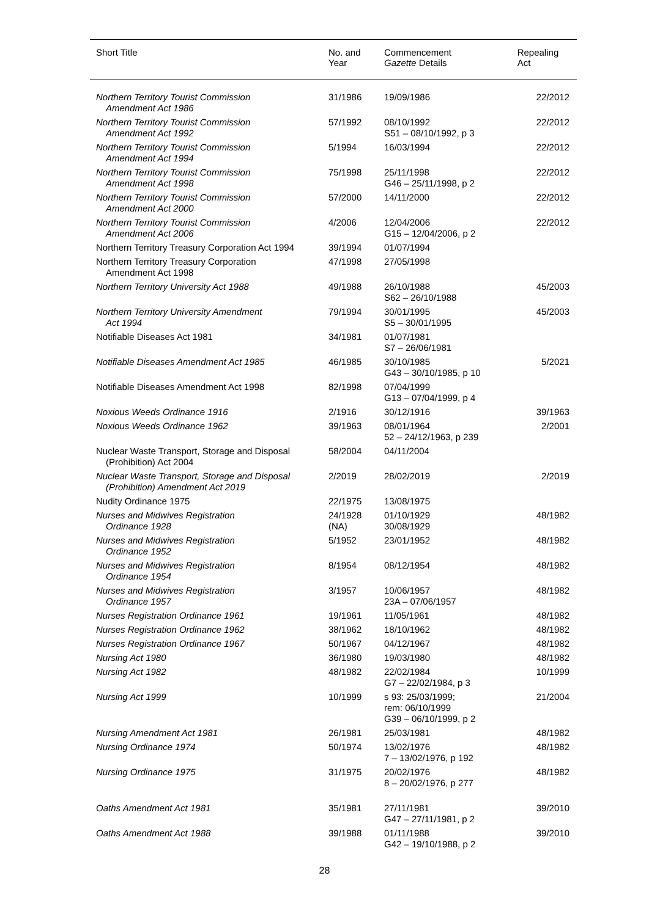| Short Title | No. and Year | Commencement Gazette Details | Repealing Act |
| --- | --- | --- | --- |
| Northern Territory Tourist Commission Amendment Act 1986 | 31/1986 | 19/09/1986 | 22/2012 |
| Northern Territory Tourist Commission Amendment Act 1992 | 57/1992 | 08/10/1992 S51 – 08/10/1992, p 3 | 22/2012 |
| Northern Territory Tourist Commission Amendment Act 1994 | 5/1994 | 16/03/1994 | 22/2012 |
| Northern Territory Tourist Commission Amendment Act 1998 | 75/1998 | 25/11/1998 G46 – 25/11/1998, p 2 | 22/2012 |
| Northern Territory Tourist Commission Amendment Act 2000 | 57/2000 | 14/11/2000 | 22/2012 |
| Northern Territory Tourist Commission Amendment Act 2006 | 4/2006 | 12/04/2006 G15 – 12/04/2006, p 2 | 22/2012 |
| Northern Territory Treasury Corporation Act 1994 | 39/1994 | 01/07/1994 | |
| Northern Territory Treasury Corporation Amendment Act 1998 | 47/1998 | 27/05/1998 | |
| Northern Territory University Act 1988 | 49/1988 | 26/10/1988 S62 – 26/10/1988 | 45/2003 |
| Northern Territory University Amendment Act 1994 | 79/1994 | 30/01/1995 S5 – 30/01/1995 | 45/2003 |
| Notifiable Diseases Act 1981 | 34/1981 | 01/07/1981 S7 – 26/06/1981 | |
| Notifiable Diseases Amendment Act 1985 | 46/1985 | 30/10/1985 G43 – 30/10/1985, p 10 | 5/2021 |
| Notifiable Diseases Amendment Act 1998 | 82/1998 | 07/04/1999 G13 – 07/04/1999, p 4 | |
| Noxious Weeds Ordinance 1916 | 2/1916 | 30/12/1916 | 39/1963 |
| Noxious Weeds Ordinance 1962 | 39/1963 | 08/01/1964 52 – 24/12/1963, p 239 | 2/2001 |
| Nuclear Waste Transport, Storage and Disposal (Prohibition) Act 2004 | 58/2004 | 04/11/2004 | |
| Nuclear Waste Transport, Storage and Disposal (Prohibition) Amendment Act 2019 | 2/2019 | 28/02/2019 | 2/2019 |
| Nudity Ordinance 1975 | 22/1975 | 13/08/1975 | |
| Nurses and Midwives Registration Ordinance 1928 | 24/1928 (NA) | 01/10/1929 30/08/1929 | 48/1982 |
| Nurses and Midwives Registration Ordinance 1952 | 5/1952 | 23/01/1952 | 48/1982 |
| Nurses and Midwives Registration Ordinance 1954 | 8/1954 | 08/12/1954 | 48/1982 |
| Nurses and Midwives Registration Ordinance 1957 | 3/1957 | 10/06/1957 23A – 07/06/1957 | 48/1982 |
| Nurses Registration Ordinance 1961 | 19/1961 | 11/05/1961 | 48/1982 |
| Nurses Registration Ordinance 1962 | 38/1962 | 18/10/1962 | 48/1982 |
| Nurses Registration Ordinance 1967 | 50/1967 | 04/12/1967 | 48/1982 |
| Nursing Act 1980 | 36/1980 | 19/03/1980 | 48/1982 |
| Nursing Act 1982 | 48/1982 | 22/02/1984 G7 – 22/02/1984, p 3 | 10/1999 |
| Nursing Act 1999 | 10/1999 | s 93: 25/03/1999; rem: 06/10/1999 G39 – 06/10/1999, p 2 | 21/2004 |
| Nursing Amendment Act 1981 | 26/1981 | 25/03/1981 | 48/1982 |
| Nursing Ordinance 1974 | 50/1974 | 13/02/1976 7 – 13/02/1976, p 192 | 48/1982 |
| Nursing Ordinance 1975 | 31/1975 | 20/02/1976 8 – 20/02/1976, p 277 | 48/1982 |
| Oaths Amendment Act 1981 | 35/1981 | 27/11/1981 G47 – 27/11/1981, p 2 | 39/2010 |
| Oaths Amendment Act 1988 | 39/1988 | 01/11/1988 G42 – 19/10/1988, p 2 | 39/2010 |
28